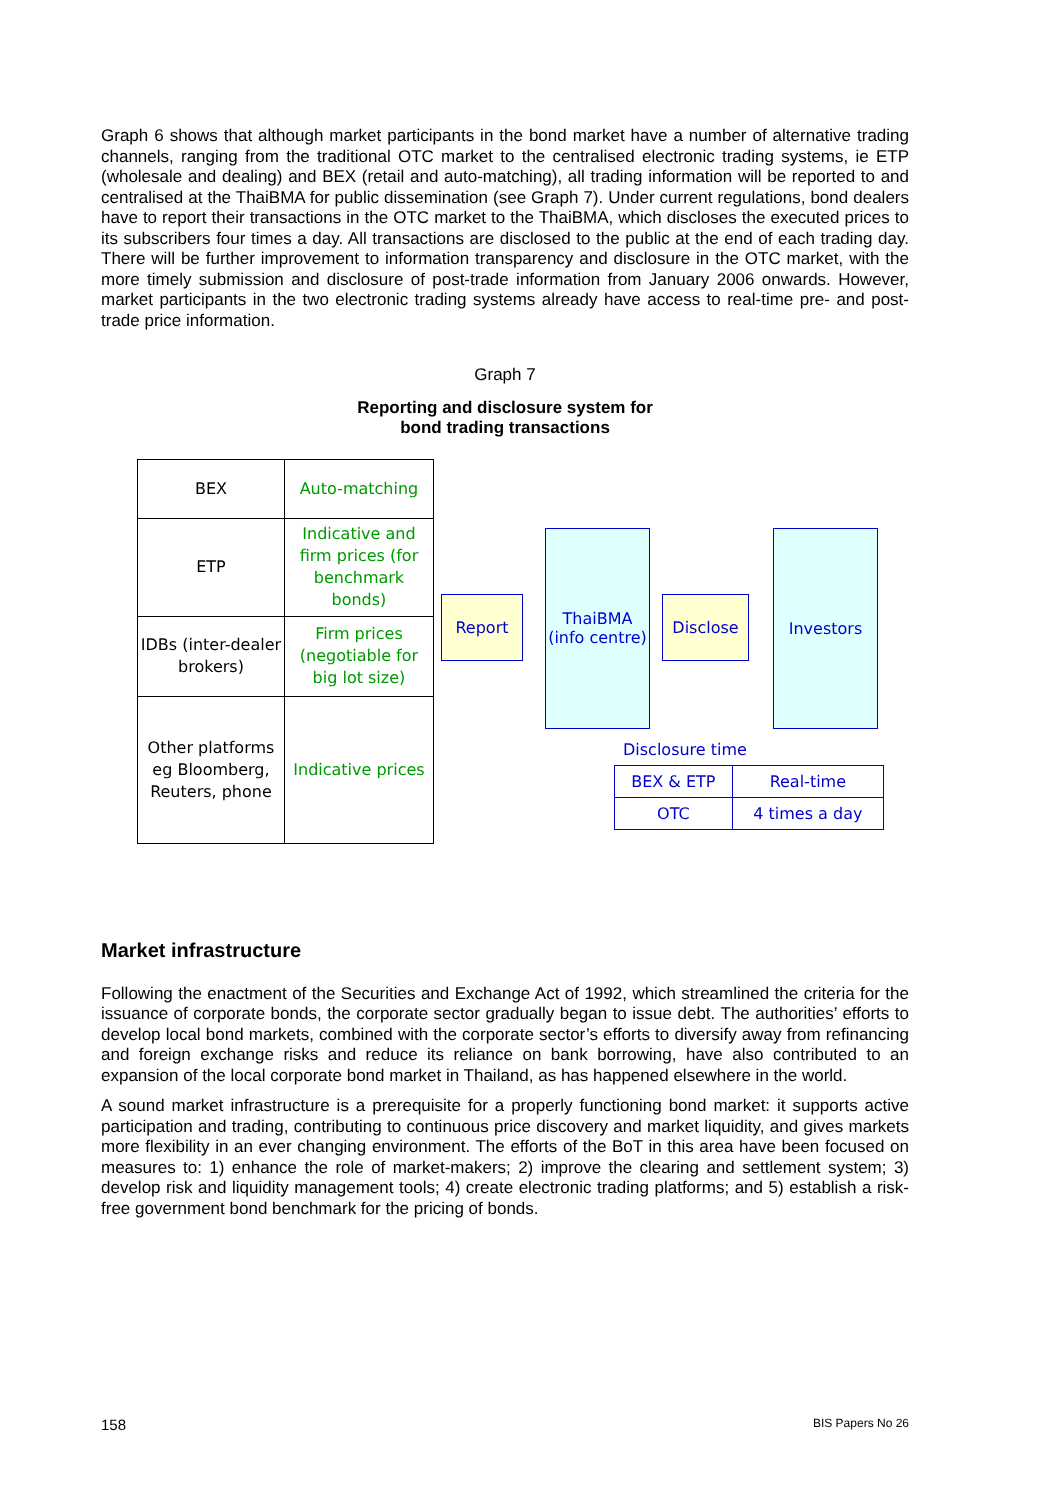Graph 6 shows that although market participants in the bond market have a number of alternative trading channels, ranging from the traditional OTC market to the centralised electronic trading systems, ie ETP (wholesale and dealing) and BEX (retail and auto-matching), all trading information will be reported to and centralised at the ThaiBMA for public dissemination (see Graph 7). Under current regulations, bond dealers have to report their transactions in the OTC market to the ThaiBMA, which discloses the executed prices to its subscribers four times a day. All transactions are disclosed to the public at the end of each trading day. There will be further improvement to information transparency and disclosure in the OTC market, with the more timely submission and disclosure of post-trade information from January 2006 onwards. However, market participants in the two electronic trading systems already have access to real-time pre- and post-trade price information.
Graph 7
Reporting and disclosure system for
bond trading transactions
| BEX | Auto-matching |
| ETP | Indicative and firm prices (for benchmark bonds) |
| IDBs (inter-dealer brokers) | Firm prices (negotiable for big lot size) |
| Other platforms eg Bloomberg, Reuters, phone | Indicative prices |
Report
ThaiBMA (info centre)
Disclose
Investors
Disclosure time
| BEX & ETP | Real-time |
| OTC | 4 times a day |
Market infrastructure
Following the enactment of the Securities and Exchange Act of 1992, which streamlined the criteria for the issuance of corporate bonds, the corporate sector gradually began to issue debt. The authorities’ efforts to develop local bond markets, combined with the corporate sector’s efforts to diversify away from refinancing and foreign exchange risks and reduce its reliance on bank borrowing, have also contributed to an expansion of the local corporate bond market in Thailand, as has happened elsewhere in the world.
A sound market infrastructure is a prerequisite for a properly functioning bond market: it supports active participation and trading, contributing to continuous price discovery and market liquidity, and gives markets more flexibility in an ever changing environment. The efforts of the BoT in this area have been focused on measures to: 1) enhance the role of market-makers; 2) improve the clearing and settlement system; 3) develop risk and liquidity management tools; 4) create electronic trading platforms; and 5) establish a risk-free government bond benchmark for the pricing of bonds.
158 BIS Papers No 26